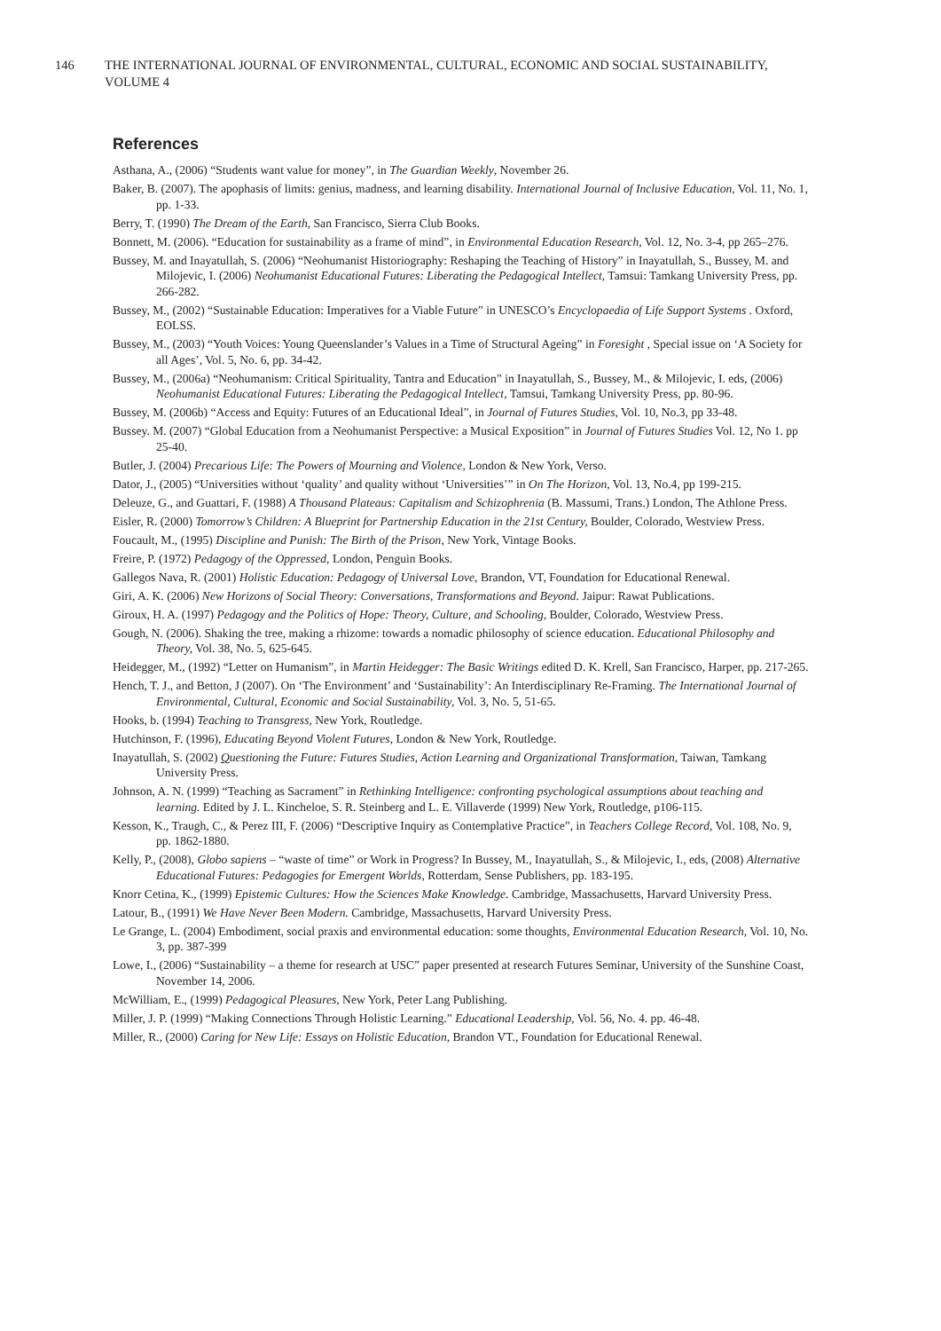146 THE INTERNATIONAL JOURNAL OF ENVIRONMENTAL, CULTURAL, ECONOMIC AND SOCIAL SUSTAINABILITY, VOLUME 4
References
Asthana, A., (2006) “Students want value for money”, in The Guardian Weekly, November 26.
Baker, B. (2007). The apophasis of limits: genius, madness, and learning disability. International Journal of Inclusive Education, Vol. 11, No. 1, pp. 1-33.
Berry, T. (1990) The Dream of the Earth, San Francisco, Sierra Club Books.
Bonnett, M. (2006). “Education for sustainability as a frame of mind”, in Environmental Education Research, Vol. 12, No. 3-4, pp 265–276.
Bussey, M. and Inayatullah, S. (2006) “Neohumanist Historiography: Reshaping the Teaching of History” in Inayatullah, S., Bussey, M. and Milojevic, I. (2006) Neohumanist Educational Futures: Liberating the Pedagogical Intellect, Tamsui: Tamkang University Press, pp. 266-282.
Bussey, M., (2002) “Sustainable Education: Imperatives for a Viable Future” in UNESCO’s Encyclopaedia of Life Support Systems . Oxford, EOLSS.
Bussey, M., (2003) “Youth Voices: Young Queenslander’s Values in a Time of Structural Ageing” in Foresight , Special issue on ‘A Society for all Ages’, Vol. 5, No. 6, pp. 34-42.
Bussey, M., (2006a) “Neohumanism: Critical Spirituality, Tantra and Education” in Inayatullah, S., Bussey, M., & Milojevic, I. eds, (2006) Neohumanist Educational Futures: Liberating the Pedagogical Intellect, Tamsui, Tamkang University Press, pp. 80-96.
Bussey, M. (2006b) “Access and Equity: Futures of an Educational Ideal”, in Journal of Futures Studies, Vol. 10, No.3, pp 33-48.
Bussey. M. (2007) “Global Education from a Neohumanist Perspective: a Musical Exposition” in Journal of Futures Studies Vol. 12, No 1. pp 25-40.
Butler, J. (2004) Precarious Life: The Powers of Mourning and Violence, London & New York, Verso.
Dator, J., (2005) “Universities without ‘quality’ and quality without ‘Universities’” in On The Horizon, Vol. 13, No.4, pp 199-215.
Deleuze, G., and Guattari, F. (1988) A Thousand Plateaus: Capitalism and Schizophrenia (B. Massumi, Trans.) London, The Athlone Press.
Eisler, R. (2000) Tomorrow’s Children: A Blueprint for Partnership Education in the 21st Century, Boulder, Colorado, Westview Press.
Foucault, M., (1995) Discipline and Punish: The Birth of the Prison, New York, Vintage Books.
Freire, P. (1972) Pedagogy of the Oppressed, London, Penguin Books.
Gallegos Nava, R. (2001) Holistic Education: Pedagogy of Universal Love, Brandon, VT, Foundation for Educational Renewal.
Giri, A. K. (2006) New Horizons of Social Theory: Conversations, Transformations and Beyond. Jaipur: Rawat Publications.
Giroux, H. A. (1997) Pedagogy and the Politics of Hope: Theory, Culture, and Schooling, Boulder, Colorado, Westview Press.
Gough, N. (2006). Shaking the tree, making a rhizome: towards a nomadic philosophy of science education. Educational Philosophy and Theory, Vol. 38, No. 5, 625-645.
Heidegger, M., (1992) “Letter on Humanism”, in Martin Heidegger: The Basic Writings edited D. K. Krell, San Francisco, Harper, pp. 217-265.
Hench, T. J., and Betton, J (2007). On ‘The Environment’ and ‘Sustainability’: An Interdisciplinary Re-Framing. The International Journal of Environmental, Cultural, Economic and Social Sustainability, Vol. 3, No. 5, 51-65.
Hooks, b. (1994) Teaching to Transgress, New York, Routledge.
Hutchinson, F. (1996), Educating Beyond Violent Futures, London & New York, Routledge.
Inayatullah, S. (2002) Questioning the Future: Futures Studies, Action Learning and Organizational Transformation, Taiwan, Tamkang University Press.
Johnson, A. N. (1999) “Teaching as Sacrament” in Rethinking Intelligence: confronting psychological assumptions about teaching and learning. Edited by J. L. Kincheloe, S. R. Steinberg and L. E. Villaverde (1999) New York, Routledge, p106-115.
Kesson, K., Traugh, C., & Perez III, F. (2006) “Descriptive Inquiry as Contemplative Practice”, in Teachers College Record, Vol. 108, No. 9, pp. 1862-1880.
Kelly, P., (2008), Globo sapiens – “waste of time” or Work in Progress? In Bussey, M., Inayatullah, S., & Milojevic, I., eds, (2008) Alternative Educational Futures: Pedagogies for Emergent Worlds, Rotterdam, Sense Publishers, pp. 183-195.
Knorr Cetina, K., (1999) Epistemic Cultures: How the Sciences Make Knowledge. Cambridge, Massachusetts, Harvard University Press.
Latour, B., (1991) We Have Never Been Modern. Cambridge, Massachusetts, Harvard University Press.
Le Grange, L. (2004) Embodiment, social praxis and environmental education: some thoughts, Environmental Education Research, Vol. 10, No. 3, pp. 387-399
Lowe, I., (2006) “Sustainability – a theme for research at USC” paper presented at research Futures Seminar, University of the Sunshine Coast, November 14, 2006.
McWilliam, E., (1999) Pedagogical Pleasures, New York, Peter Lang Publishing.
Miller, J. P. (1999) “Making Connections Through Holistic Learning.” Educational Leadership, Vol. 56, No. 4. pp. 46-48.
Miller, R., (2000) Caring for New Life: Essays on Holistic Education, Brandon VT., Foundation for Educational Renewal.